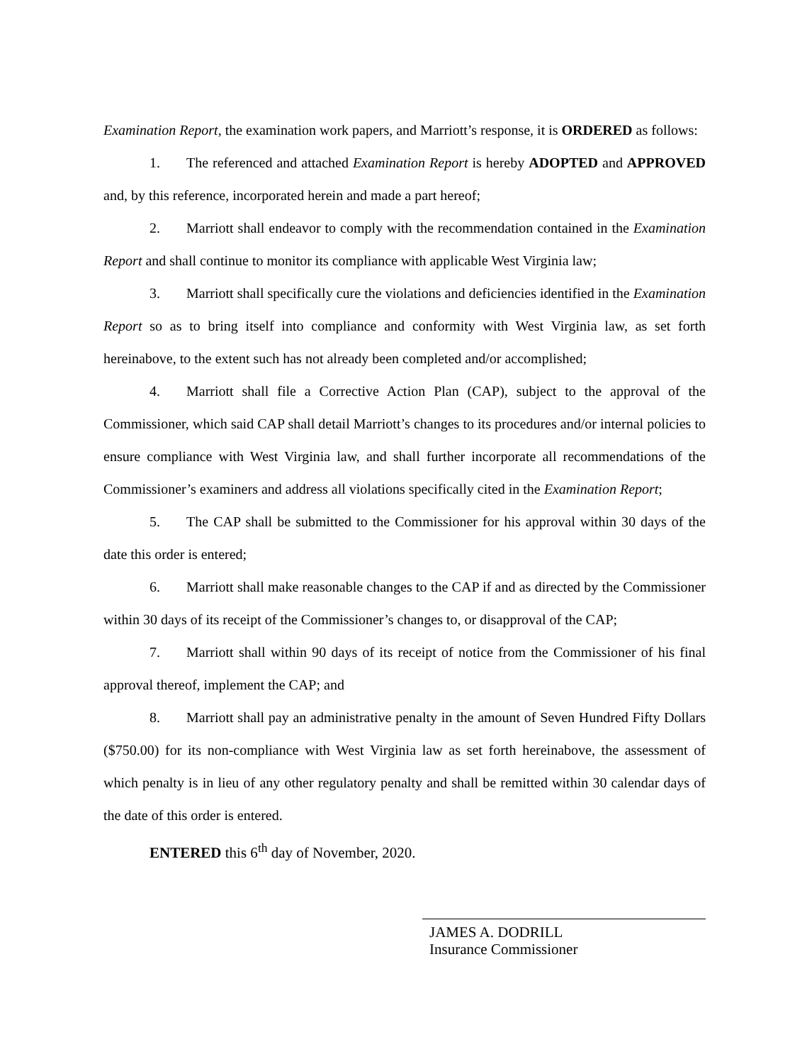Examination Report, the examination work papers, and Marriott’s response, it is ORDERED as follows:
1. The referenced and attached Examination Report is hereby ADOPTED and APPROVED and, by this reference, incorporated herein and made a part hereof;
2. Marriott shall endeavor to comply with the recommendation contained in the Examination Report and shall continue to monitor its compliance with applicable West Virginia law;
3. Marriott shall specifically cure the violations and deficiencies identified in the Examination Report so as to bring itself into compliance and conformity with West Virginia law, as set forth hereinabove, to the extent such has not already been completed and/or accomplished;
4. Marriott shall file a Corrective Action Plan (CAP), subject to the approval of the Commissioner, which said CAP shall detail Marriott’s changes to its procedures and/or internal policies to ensure compliance with West Virginia law, and shall further incorporate all recommendations of the Commissioner’s examiners and address all violations specifically cited in the Examination Report;
5. The CAP shall be submitted to the Commissioner for his approval within 30 days of the date this order is entered;
6. Marriott shall make reasonable changes to the CAP if and as directed by the Commissioner within 30 days of its receipt of the Commissioner’s changes to, or disapproval of the CAP;
7. Marriott shall within 90 days of its receipt of notice from the Commissioner of his final approval thereof, implement the CAP; and
8. Marriott shall pay an administrative penalty in the amount of Seven Hundred Fifty Dollars ($750.00) for its non-compliance with West Virginia law as set forth hereinabove, the assessment of which penalty is in lieu of any other regulatory penalty and shall be remitted within 30 calendar days of the date of this order is entered.
ENTERED this 6<sup>th</sup> day of November, 2020.
JAMES A. DODRILL
Insurance Commissioner